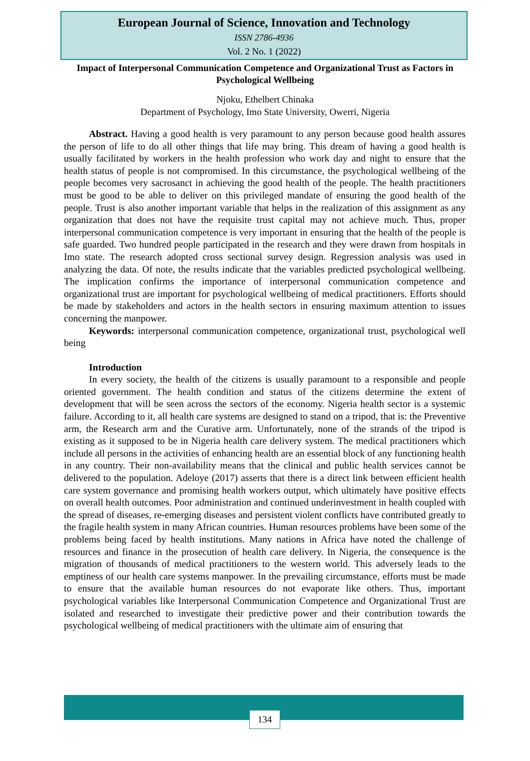European Journal of Science, Innovation and Technology
ISSN 2786-4936
Vol. 2 No. 1 (2022)
Impact of Interpersonal Communication Competence and Organizational Trust as Factors in Psychological Wellbeing
Njoku, Ethelbert Chinaka
Department of Psychology, Imo State University, Owerri, Nigeria
Abstract. Having a good health is very paramount to any person because good health assures the person of life to do all other things that life may bring. This dream of having a good health is usually facilitated by workers in the health profession who work day and night to ensure that the health status of people is not compromised. In this circumstance, the psychological wellbeing of the people becomes very sacrosanct in achieving the good health of the people. The health practitioners must be good to be able to deliver on this privileged mandate of ensuring the good health of the people. Trust is also another important variable that helps in the realization of this assignment as any organization that does not have the requisite trust capital may not achieve much. Thus, proper interpersonal communication competence is very important in ensuring that the health of the people is safe guarded. Two hundred people participated in the research and they were drawn from hospitals in Imo state. The research adopted cross sectional survey design. Regression analysis was used in analyzing the data. Of note, the results indicate that the variables predicted psychological wellbeing. The implication confirms the importance of interpersonal communication competence and organizational trust are important for psychological wellbeing of medical practitioners. Efforts should be made by stakeholders and actors in the health sectors in ensuring maximum attention to issues concerning the manpower.
Keywords: interpersonal communication competence, organizational trust, psychological well being
Introduction
In every society, the health of the citizens is usually paramount to a responsible and people oriented government. The health condition and status of the citizens determine the extent of development that will be seen across the sectors of the economy. Nigeria health sector is a systemic failure. According to it, all health care systems are designed to stand on a tripod, that is: the Preventive arm, the Research arm and the Curative arm. Unfortunately, none of the strands of the tripod is existing as it supposed to be in Nigeria health care delivery system. The medical practitioners which include all persons in the activities of enhancing health are an essential block of any functioning health in any country. Their non-availability means that the clinical and public health services cannot be delivered to the population. Adeloye (2017) asserts that there is a direct link between efficient health care system governance and promising health workers output, which ultimately have positive effects on overall health outcomes. Poor administration and continued underinvestment in health coupled with the spread of diseases, re-emerging diseases and persistent violent conflicts have contributed greatly to the fragile health system in many African countries. Human resources problems have been some of the problems being faced by health institutions. Many nations in Africa have noted the challenge of resources and finance in the prosecution of health care delivery. In Nigeria, the consequence is the migration of thousands of medical practitioners to the western world. This adversely leads to the emptiness of our health care systems manpower. In the prevailing circumstance, efforts must be made to ensure that the available human resources do not evaporate like others. Thus, important psychological variables like Interpersonal Communication Competence and Organizational Trust are isolated and researched to investigate their predictive power and their contribution towards the psychological wellbeing of medical practitioners with the ultimate aim of ensuring that
134